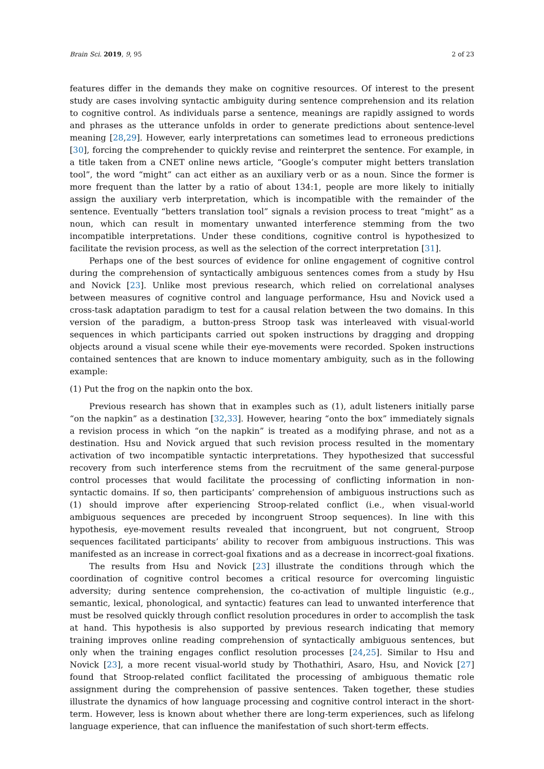Brain Sci. 2019, 9, 95 2 of 23
features differ in the demands they make on cognitive resources. Of interest to the present study are cases involving syntactic ambiguity during sentence comprehension and its relation to cognitive control. As individuals parse a sentence, meanings are rapidly assigned to words and phrases as the utterance unfolds in order to generate predictions about sentence-level meaning [28,29]. However, early interpretations can sometimes lead to erroneous predictions [30], forcing the comprehender to quickly revise and reinterpret the sentence. For example, in a title taken from a CNET online news article, “Google’s computer might betters translation tool”, the word “might” can act either as an auxiliary verb or as a noun. Since the former is more frequent than the latter by a ratio of about 134:1, people are more likely to initially assign the auxiliary verb interpretation, which is incompatible with the remainder of the sentence. Eventually “betters translation tool” signals a revision process to treat “might” as a noun, which can result in momentary unwanted interference stemming from the two incompatible interpretations. Under these conditions, cognitive control is hypothesized to facilitate the revision process, as well as the selection of the correct interpretation [31].
Perhaps one of the best sources of evidence for online engagement of cognitive control during the comprehension of syntactically ambiguous sentences comes from a study by Hsu and Novick [23]. Unlike most previous research, which relied on correlational analyses between measures of cognitive control and language performance, Hsu and Novick used a cross-task adaptation paradigm to test for a causal relation between the two domains. In this version of the paradigm, a button-press Stroop task was interleaved with visual-world sequences in which participants carried out spoken instructions by dragging and dropping objects around a visual scene while their eye-movements were recorded. Spoken instructions contained sentences that are known to induce momentary ambiguity, such as in the following example:
(1) Put the frog on the napkin onto the box.
Previous research has shown that in examples such as (1), adult listeners initially parse “on the napkin” as a destination [32,33]. However, hearing “onto the box” immediately signals a revision process in which “on the napkin” is treated as a modifying phrase, and not as a destination. Hsu and Novick argued that such revision process resulted in the momentary activation of two incompatible syntactic interpretations. They hypothesized that successful recovery from such interference stems from the recruitment of the same general-purpose control processes that would facilitate the processing of conflicting information in non-syntactic domains. If so, then participants’ comprehension of ambiguous instructions such as (1) should improve after experiencing Stroop-related conflict (i.e., when visual-world ambiguous sequences are preceded by incongruent Stroop sequences). In line with this hypothesis, eye-movement results revealed that incongruent, but not congruent, Stroop sequences facilitated participants’ ability to recover from ambiguous instructions. This was manifested as an increase in correct-goal fixations and as a decrease in incorrect-goal fixations.
The results from Hsu and Novick [23] illustrate the conditions through which the coordination of cognitive control becomes a critical resource for overcoming linguistic adversity; during sentence comprehension, the co-activation of multiple linguistic (e.g., semantic, lexical, phonological, and syntactic) features can lead to unwanted interference that must be resolved quickly through conflict resolution procedures in order to accomplish the task at hand. This hypothesis is also supported by previous research indicating that memory training improves online reading comprehension of syntactically ambiguous sentences, but only when the training engages conflict resolution processes [24,25]. Similar to Hsu and Novick [23], a more recent visual-world study by Thothathiri, Asaro, Hsu, and Novick [27] found that Stroop-related conflict facilitated the processing of ambiguous thematic role assignment during the comprehension of passive sentences. Taken together, these studies illustrate the dynamics of how language processing and cognitive control interact in the short-term. However, less is known about whether there are long-term experiences, such as lifelong language experience, that can influence the manifestation of such short-term effects.